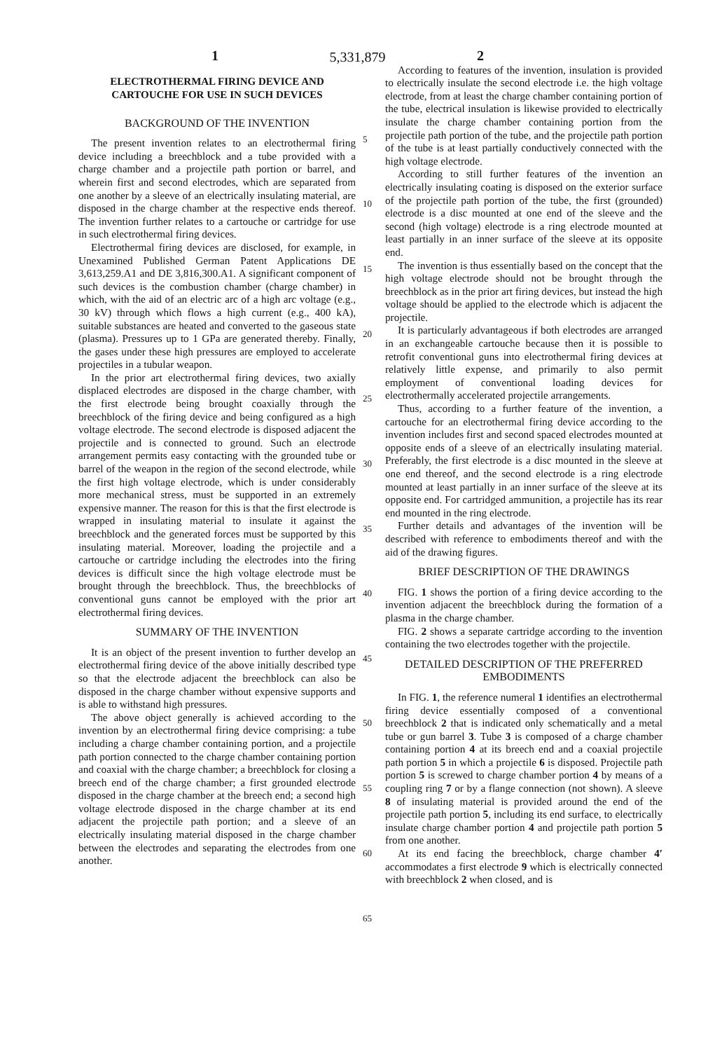5,331,879
1 2
ELECTROTHERMAL FIRING DEVICE AND CARTOUCHE FOR USE IN SUCH DEVICES
BACKGROUND OF THE INVENTION
The present invention relates to an electrothermal firing device including a breechblock and a tube provided with a charge chamber and a projectile path portion or barrel, and wherein first and second electrodes, which are separated from one another by a sleeve of an electrically insulating material, are disposed in the charge chamber at the respective ends thereof. The invention further relates to a cartouche or cartridge for use in such electrothermal firing devices.
Electrothermal firing devices are disclosed, for example, in Unexamined Published German Patent Applications DE 3,613,259.A1 and DE 3,816,300.A1. A significant component of such devices is the combustion chamber (charge chamber) in which, with the aid of an electric arc of a high arc voltage (e.g., 30 kV) through which flows a high current (e.g., 400 kA), suitable substances are heated and converted to the gaseous state (plasma). Pressures up to 1 GPa are generated thereby. Finally, the gases under these high pressures are employed to accelerate projectiles in a tubular weapon.
In the prior art electrothermal firing devices, two axially displaced electrodes are disposed in the charge chamber, with the first electrode being brought coaxially through the breechblock of the firing device and being configured as a high voltage electrode. The second electrode is disposed adjacent the projectile and is connected to ground. Such an electrode arrangement permits easy contacting with the grounded tube or barrel of the weapon in the region of the second electrode, while the first high voltage electrode, which is under considerably more mechanical stress, must be supported in an extremely expensive manner. The reason for this is that the first electrode is wrapped in insulating material to insulate it against the breechblock and the generated forces must be supported by this insulating material. Moreover, loading the projectile and a cartouche or cartridge including the electrodes into the firing devices is difficult since the high voltage electrode must be brought through the breechblock. Thus, the breechblocks of conventional guns cannot be employed with the prior art electrothermal firing devices.
SUMMARY OF THE INVENTION
It is an object of the present invention to further develop an electrothermal firing device of the above initially described type so that the electrode adjacent the breechblock can also be disposed in the charge chamber without expensive supports and is able to withstand high pressures.
The above object generally is achieved according to the invention by an electrothermal firing device comprising: a tube including a charge chamber containing portion, and a projectile path portion connected to the charge chamber containing portion and coaxial with the charge chamber; a breechblock for closing a breech end of the charge chamber; a first grounded electrode disposed in the charge chamber at the breech end; a second high voltage electrode disposed in the charge chamber at its end adjacent the projectile path portion; and a sleeve of an electrically insulating material disposed in the charge chamber between the electrodes and separating the electrodes from one another.
According to features of the invention, insulation is provided to electrically insulate the second electrode i.e. the high voltage electrode, from at least the charge chamber containing portion of the tube, electrical insulation is likewise provided to electrically insulate the charge chamber containing portion from the projectile path portion of the tube, and the projectile path portion of the tube is at least partially conductively connected with the high voltage electrode.
According to still further features of the invention an electrically insulating coating is disposed on the exterior surface of the projectile path portion of the tube, the first (grounded) electrode is a disc mounted at one end of the sleeve and the second (high voltage) electrode is a ring electrode mounted at least partially in an inner surface of the sleeve at its opposite end.
The invention is thus essentially based on the concept that the high voltage electrode should not be brought through the breechblock as in the prior art firing devices, but instead the high voltage should be applied to the electrode which is adjacent the projectile.
It is particularly advantageous if both electrodes are arranged in an exchangeable cartouche because then it is possible to retrofit conventional guns into electrothermal firing devices at relatively little expense, and primarily to also permit employment of conventional loading devices for electrothermally accelerated projectile arrangements.
Thus, according to a further feature of the invention, a cartouche for an electrothermal firing device according to the invention includes first and second spaced electrodes mounted at opposite ends of a sleeve of an electrically insulating material. Preferably, the first electrode is a disc mounted in the sleeve at one end thereof, and the second electrode is a ring electrode mounted at least partially in an inner surface of the sleeve at its opposite end. For cartridged ammunition, a projectile has its rear end mounted in the ring electrode.
Further details and advantages of the invention will be described with reference to embodiments thereof and with the aid of the drawing figures.
BRIEF DESCRIPTION OF THE DRAWINGS
FIG. 1 shows the portion of a firing device according to the invention adjacent the breechblock during the formation of a plasma in the charge chamber.
FIG. 2 shows a separate cartridge according to the invention containing the two electrodes together with the projectile.
DETAILED DESCRIPTION OF THE PREFERRED EMBODIMENTS
In FIG. 1, the reference numeral 1 identifies an electrothermal firing device essentially composed of a conventional breechblock 2 that is indicated only schematically and a metal tube or gun barrel 3. Tube 3 is composed of a charge chamber containing portion 4 at its breech end and a coaxial projectile path portion 5 in which a projectile 6 is disposed. Projectile path portion 5 is screwed to charge chamber portion 4 by means of a coupling ring 7 or by a flange connection (not shown). A sleeve 8 of insulating material is provided around the end of the projectile path portion 5, including its end surface, to electrically insulate charge chamber portion 4 and projectile path portion 5 from one another.
At its end facing the breechblock, charge chamber 4′ accommodates a first electrode 9 which is electrically connected with breechblock 2 when closed, and is
5
10
15
20
25
30
35
40
45
50
55
60
65